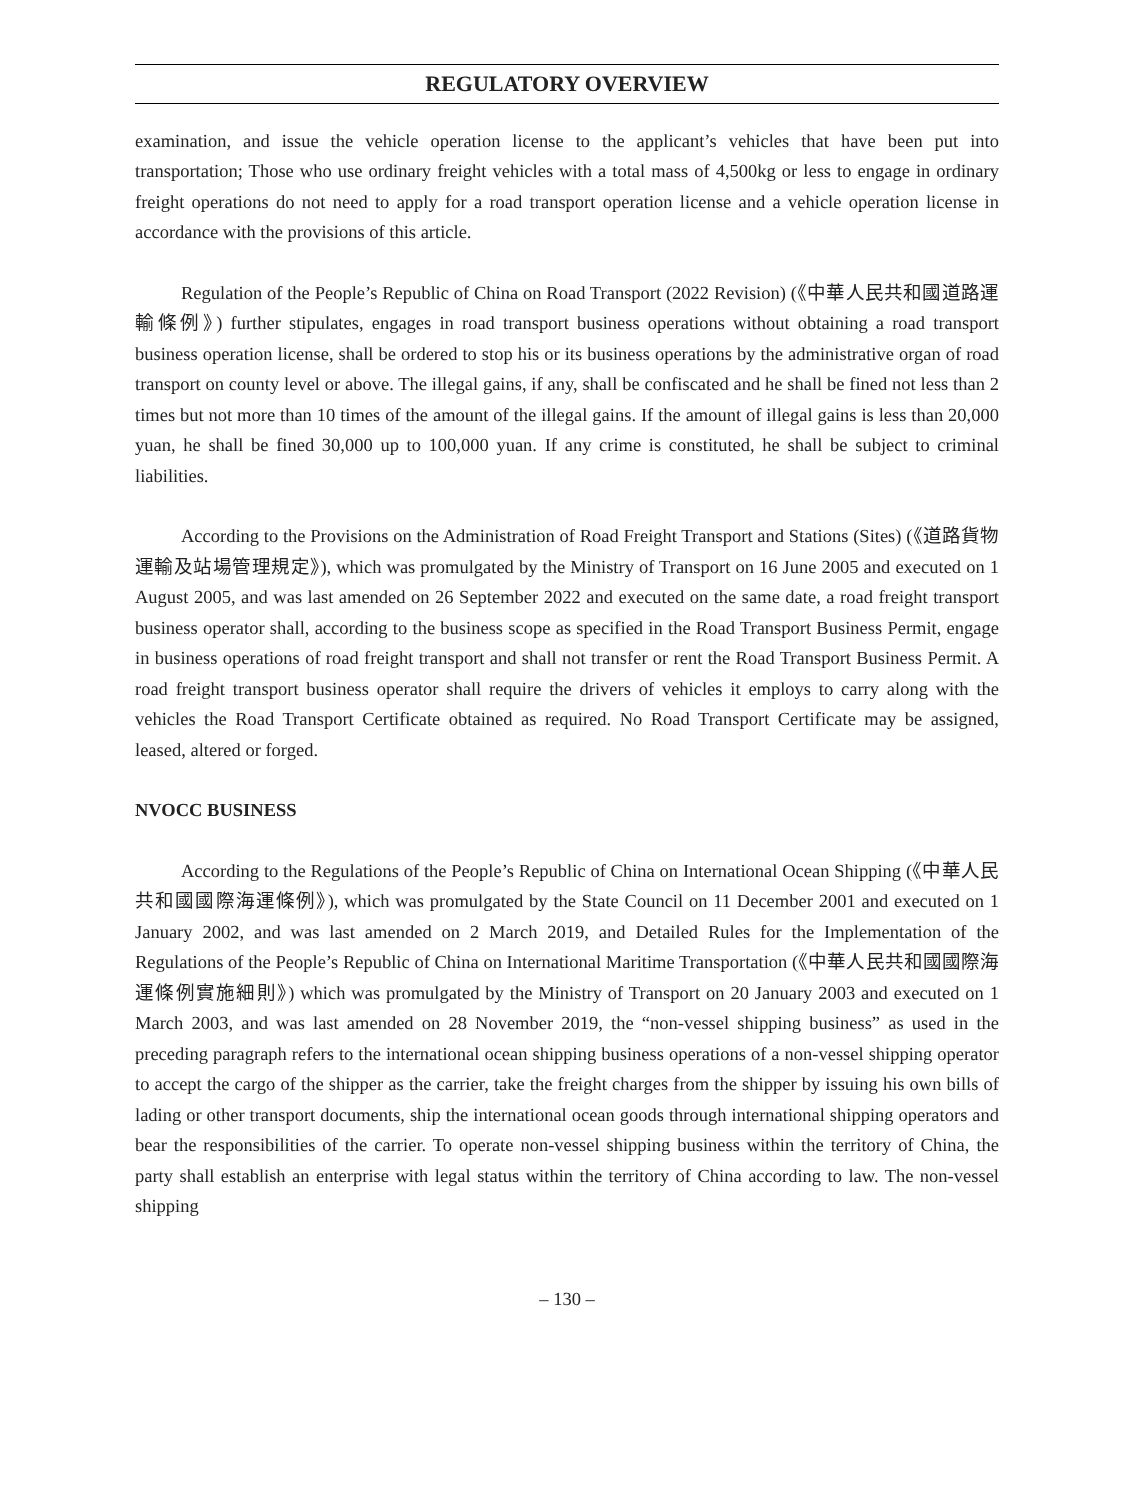REGULATORY OVERVIEW
examination, and issue the vehicle operation license to the applicant’s vehicles that have been put into transportation; Those who use ordinary freight vehicles with a total mass of 4,500kg or less to engage in ordinary freight operations do not need to apply for a road transport operation license and a vehicle operation license in accordance with the provisions of this article.
Regulation of the People’s Republic of China on Road Transport (2022 Revision) (《中華人民共和國道路運輸條例》) further stipulates, engages in road transport business operations without obtaining a road transport business operation license, shall be ordered to stop his or its business operations by the administrative organ of road transport on county level or above. The illegal gains, if any, shall be confiscated and he shall be fined not less than 2 times but not more than 10 times of the amount of the illegal gains. If the amount of illegal gains is less than 20,000 yuan, he shall be fined 30,000 up to 100,000 yuan. If any crime is constituted, he shall be subject to criminal liabilities.
According to the Provisions on the Administration of Road Freight Transport and Stations (Sites) (《道路貨物運輸及站場管理規定》), which was promulgated by the Ministry of Transport on 16 June 2005 and executed on 1 August 2005, and was last amended on 26 September 2022 and executed on the same date, a road freight transport business operator shall, according to the business scope as specified in the Road Transport Business Permit, engage in business operations of road freight transport and shall not transfer or rent the Road Transport Business Permit. A road freight transport business operator shall require the drivers of vehicles it employs to carry along with the vehicles the Road Transport Certificate obtained as required. No Road Transport Certificate may be assigned, leased, altered or forged.
NVOCC BUSINESS
According to the Regulations of the People’s Republic of China on International Ocean Shipping (《中華人民共和國國際海運條例》), which was promulgated by the State Council on 11 December 2001 and executed on 1 January 2002, and was last amended on 2 March 2019, and Detailed Rules for the Implementation of the Regulations of the People’s Republic of China on International Maritime Transportation (《中華人民共和國國際海運條例實施細則》) which was promulgated by the Ministry of Transport on 20 January 2003 and executed on 1 March 2003, and was last amended on 28 November 2019, the “non-vessel shipping business” as used in the preceding paragraph refers to the international ocean shipping business operations of a non-vessel shipping operator to accept the cargo of the shipper as the carrier, take the freight charges from the shipper by issuing his own bills of lading or other transport documents, ship the international ocean goods through international shipping operators and bear the responsibilities of the carrier. To operate non-vessel shipping business within the territory of China, the party shall establish an enterprise with legal status within the territory of China according to law. The non-vessel shipping
– 130 –